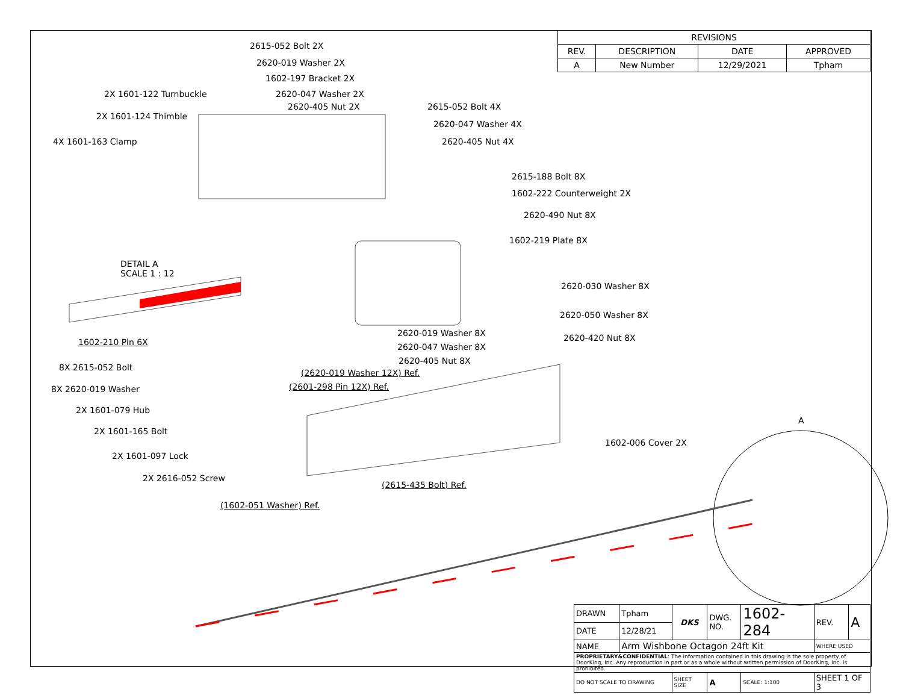| REVISIONS | | | |
| --- | --- | --- | --- |
| REV. | DESCRIPTION | DATE | APPROVED |
| A | New Number | 12/29/2021 | Tpham |
2615-052 Bolt 2X
2620-019 Washer 2X
1602-197 Bracket 2X
2X 1601-122 Turnbuckle 2620-047 Washer 2X
2620-405 Nut 2X 2615-052 Bolt 4X
2X 1601-124 Thimble
2620-047 Washer 4X
4X 1601-163 Clamp 2620-405 Nut 4X
2615-188 Bolt 8X
1602-222 Counterweight 2X
2620-490 Nut 8X
1602-219 Plate 8X
DETAIL A
SCALE 1 : 12
2620-030 Washer 8X
2620-050 Washer 8X
2620-019 Washer 8X 2620-420 Nut 8X
1602-210 Pin 6X 2620-047 Washer 8X
2620-405 Nut 8X
8X 2615-052 Bolt
(2620-019 Washer 12X) Ref.
(2601-298 Pin 12X) Ref.
8X 2620-019 Washer
2X 1601-079 Hub
A
2X 1601-165 Bolt
1602-006 Cover 2X
2X 1601-097 Lock
2X 2616-052 Screw
(2615-435 Bolt) Ref.
(1602-051 Washer) Ref.
| DRAWN | Tpham | DKS | DWG. NO. | 1602-284 | REV. | A |
| DATE | 12/28/21 | | | | | |
| NAME | Arm Wishbone Octagon 24ft Kit | | | | WHERE USED | |
| PROPRIETARY&CONFIDENTIAL : The information contained in this drawing is the sole property of DoorKing, Inc. Any reproduction in part or as a whole without written permission of DoorKing, Inc. is prohibited. | | | | | | |
| DO NOT SCALE TO DRAWING | | SHEET SIZE | A | SCALE: 1:100 | SHEET 1 OF 3 | |